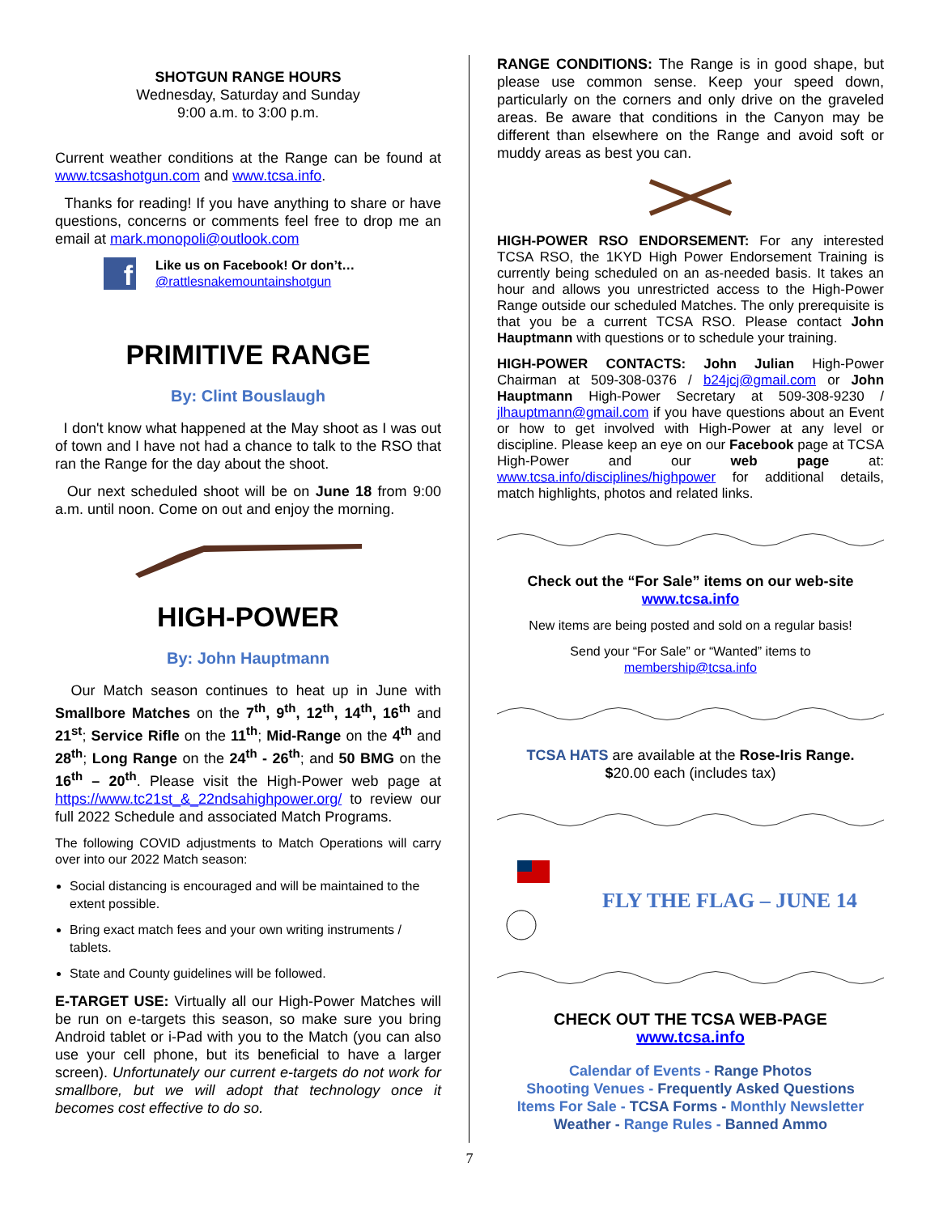SHOTGUN RANGE HOURS
Wednesday, Saturday and Sunday
9:00 a.m. to 3:00 p.m.
Current weather conditions at the Range can be found at www.tcsashotgun.com and www.tcsa.info.
Thanks for reading! If you have anything to share or have questions, concerns or comments feel free to drop me an email at mark.monopoli@outlook.com
f
Like us on Facebook! Or don’t…
@rattlesnakemountainshotgun
PRIMITIVE RANGE
By: Clint Bouslaugh
I don't know what happened at the May shoot as I was out of town and I have not had a chance to talk to the RSO that ran the Range for the day about the shoot.
Our next scheduled shoot will be on June 18 from 9:00 a.m. until noon. Come on out and enjoy the morning.
HIGH-POWER
By: John Hauptmann
Our Match season continues to heat up in June with Smallbore Matches on the 7<sup>th</sup>, 9<sup>th</sup>, 12<sup>th</sup>, 14<sup>th</sup>, 16<sup>th</sup> and 21<sup>st</sup>; Service Rifle on the 11<sup>th</sup>; Mid-Range on the 4<sup>th</sup> and 28<sup>th</sup>; Long Range on the 24<sup>th</sup> - 26<sup>th</sup>; and 50 BMG on the 16<sup>th</sup> – 20<sup>th</sup>. Please visit the High-Power web page at https://www.tc21st_&_22ndsahighpower.org/ to review our full 2022 Schedule and associated Match Programs.
The following COVID adjustments to Match Operations will carry over into our 2022 Match season:
Social distancing is encouraged and will be maintained to the extent possible.
Bring exact match fees and your own writing instruments / tablets.
State and County guidelines will be followed.
E-TARGET USE: Virtually all our High-Power Matches will be run on e-targets this season, so make sure you bring Android tablet or i-Pad with you to the Match (you can also use your cell phone, but its beneficial to have a larger screen). Unfortunately our current e-targets do not work for smallbore, but we will adopt that technology once it becomes cost effective to do so.
RANGE CONDITIONS: The Range is in good shape, but please use common sense. Keep your speed down, particularly on the corners and only drive on the graveled areas. Be aware that conditions in the Canyon may be different than elsewhere on the Range and avoid soft or muddy areas as best you can.
HIGH-POWER RSO ENDORSEMENT: For any interested TCSA RSO, the 1KYD High Power Endorsement Training is currently being scheduled on an as-needed basis. It takes an hour and allows you unrestricted access to the High-Power Range outside our scheduled Matches. The only prerequisite is that you be a current TCSA RSO. Please contact John Hauptmann with questions or to schedule your training.
HIGH-POWER CONTACTS: John Julian High-Power Chairman at 509-308-0376 / b24jcj@gmail.com or John Hauptmann High-Power Secretary at 509-308-9230 / jlhauptmann@gmail.com if you have questions about an Event or how to get involved with High-Power at any level or discipline. Please keep an eye on our Facebook page at TCSA High-Power and our web page at: www.tcsa.info/disciplines/highpower for additional details, match highlights, photos and related links.
Check out the “For Sale” items on our web-site
www.tcsa.info
New items are being posted and sold on a regular basis!
Send your “For Sale” or “Wanted” items to
membership@tcsa.info
TCSA HATS are available at the Rose-Iris Range.
$20.00 each (includes tax)
FLY THE FLAG – JUNE 14
CHECK OUT THE TCSA WEB-PAGE
www.tcsa.info
Calendar of Events - Range Photos
Shooting Venues - Frequently Asked Questions
Items For Sale - TCSA Forms - Monthly Newsletter
Weather - Range Rules - Banned Ammo
7